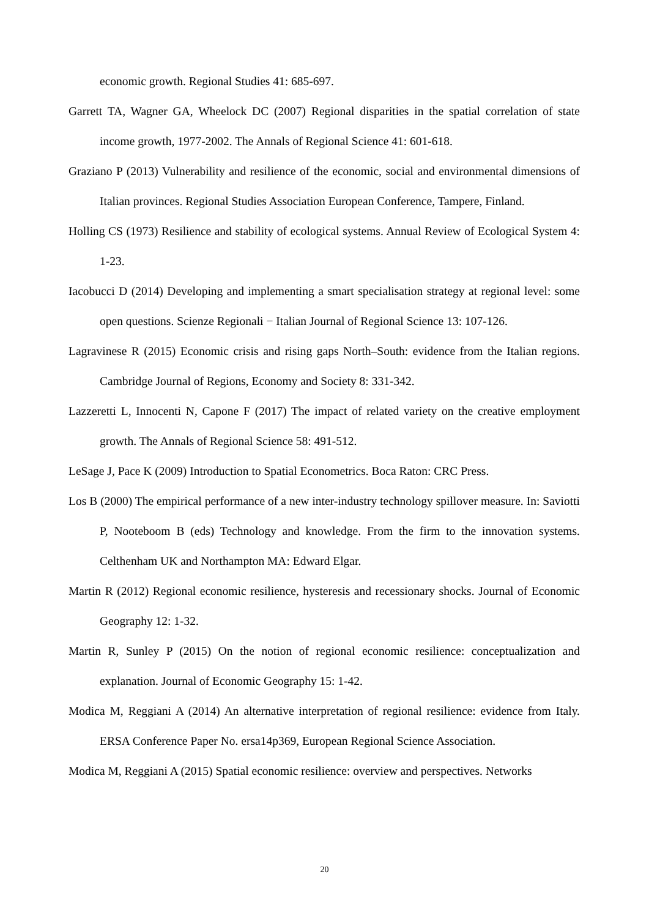economic growth. Regional Studies 41: 685-697.
Garrett TA, Wagner GA, Wheelock DC (2007) Regional disparities in the spatial correlation of state income growth, 1977-2002. The Annals of Regional Science 41: 601-618.
Graziano P (2013) Vulnerability and resilience of the economic, social and environmental dimensions of Italian provinces. Regional Studies Association European Conference, Tampere, Finland.
Holling CS (1973) Resilience and stability of ecological systems. Annual Review of Ecological System 4: 1-23.
Iacobucci D (2014) Developing and implementing a smart specialisation strategy at regional level: some open questions. Scienze Regionali − Italian Journal of Regional Science 13: 107-126.
Lagravinese R (2015) Economic crisis and rising gaps North–South: evidence from the Italian regions. Cambridge Journal of Regions, Economy and Society 8: 331-342.
Lazzeretti L, Innocenti N, Capone F (2017) The impact of related variety on the creative employment growth. The Annals of Regional Science 58: 491-512.
LeSage J, Pace K (2009) Introduction to Spatial Econometrics. Boca Raton: CRC Press.
Los B (2000) The empirical performance of a new inter-industry technology spillover measure. In: Saviotti P, Nooteboom B (eds) Technology and knowledge. From the firm to the innovation systems. Celthenham UK and Northampton MA: Edward Elgar.
Martin R (2012) Regional economic resilience, hysteresis and recessionary shocks. Journal of Economic Geography 12: 1-32.
Martin R, Sunley P (2015) On the notion of regional economic resilience: conceptualization and explanation. Journal of Economic Geography 15: 1-42.
Modica M, Reggiani A (2014) An alternative interpretation of regional resilience: evidence from Italy. ERSA Conference Paper No. ersa14p369, European Regional Science Association.
Modica M, Reggiani A (2015) Spatial economic resilience: overview and perspectives. Networks
20